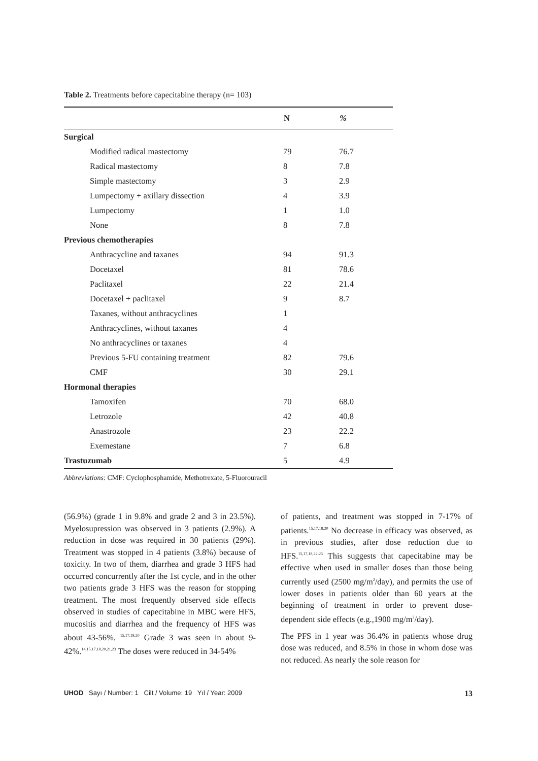Table 2. Treatments before capecitabine therapy (n= 103)
| | N | % |
| --- | --- | --- |
| Surgical | | |
| Modified radical mastectomy | 79 | 76.7 |
| Radical mastectomy | 8 | 7.8 |
| Simple mastectomy | 3 | 2.9 |
| Lumpectomy + axillary dissection | 4 | 3.9 |
| Lumpectomy | 1 | 1.0 |
| None | 8 | 7.8 |
| Previous chemotherapies | | |
| Anthracycline and taxanes | 94 | 91.3 |
| Docetaxel | 81 | 78.6 |
| Paclitaxel | 22 | 21.4 |
| Docetaxel + paclitaxel | 9 | 8.7 |
| Taxanes, without anthracyclines | 1 | |
| Anthracyclines, without taxanes | 4 | |
| No anthracyclines or taxanes | 4 | |
| Previous 5-FU containing treatment | 82 | 79.6 |
| CMF | 30 | 29.1 |
| Hormonal therapies | | |
| Tamoxifen | 70 | 68.0 |
| Letrozole | 42 | 40.8 |
| Anastrozole | 23 | 22.2 |
| Exemestane | 7 | 6.8 |
| Trastuzumab | 5 | 4.9 |
Abbreviations: CMF: Cyclophosphamide, Methotrexate, 5-Fluorouracil
(56.9%) (grade 1 in 9.8% and grade 2 and 3 in 23.5%). Myelosupression was observed in 3 patients (2.9%). A reduction in dose was required in 30 patients (29%). Treatment was stopped in 4 patients (3.8%) because of toxicity. In two of them, diarrhea and grade 3 HFS had occurred concurrently after the 1st cycle, and in the other two patients grade 3 HFS was the reason for stopping treatment. The most frequently observed side effects observed in studies of capecitabine in MBC were HFS, mucositis and diarrhea and the frequency of HFS was about 43-56%. <sup>15,17,18,20</sup> Grade 3 was seen in about 9-42%.<sup>14,15,17,18,20,21,23</sup> The doses were reduced in 34-54%
of patients, and treatment was stopped in 7-17% of patients.<sup>15,17,18,20</sup> No decrease in efficacy was observed, as in previous studies, after dose reduction due to HFS.<sup>15,17,18,22-25</sup> This suggests that capecitabine may be effective when used in smaller doses than those being currently used (2500 mg/m<sup>2</sup>/day), and permits the use of lower doses in patients older than 60 years at the beginning of treatment in order to prevent dose-dependent side effects (e.g.,1900 mg/m<sup>2</sup>/day).
The PFS in 1 year was 36.4% in patients whose drug dose was reduced, and 8.5% in those in whom dose was not reduced. As nearly the sole reason for
UHOD Sayı / Number: 1 Cilt / Volume: 19 Yıl / Year: 2009 13